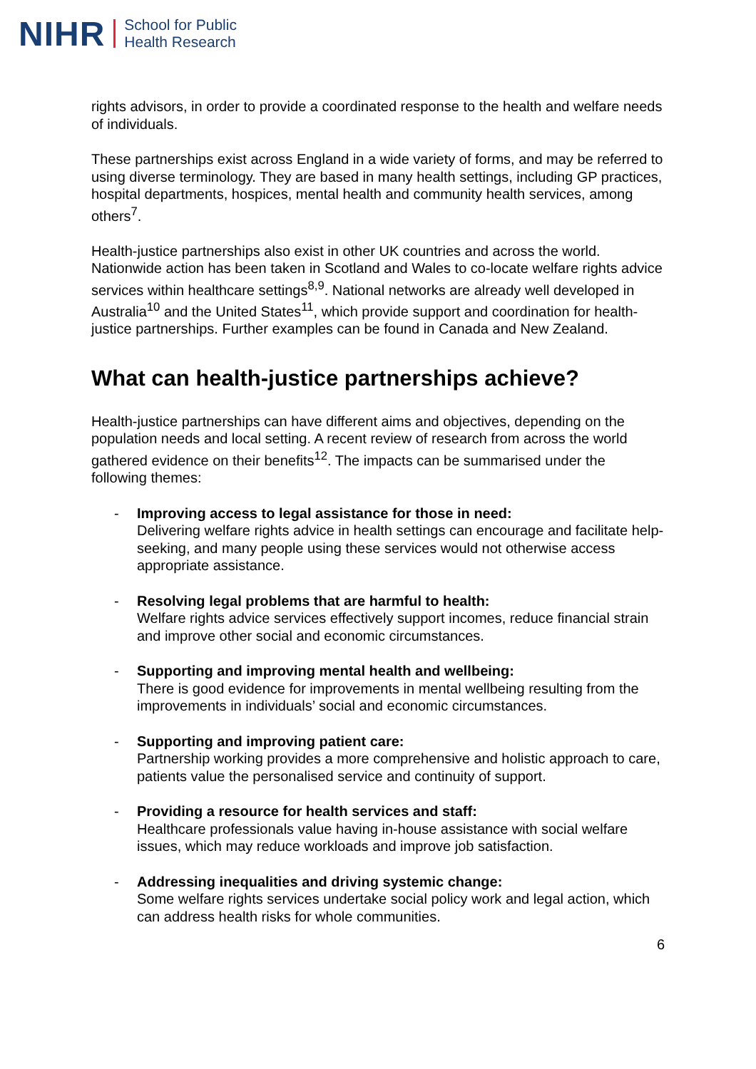NIHR School for Public
Health Research
rights advisors, in order to provide a coordinated response to the health and welfare needs of individuals.
These partnerships exist across England in a wide variety of forms, and may be referred to using diverse terminology. They are based in many health settings, including GP practices, hospital departments, hospices, mental health and community health services, among others<sup>7</sup>.
Health-justice partnerships also exist in other UK countries and across the world. Nationwide action has been taken in Scotland and Wales to co-locate welfare rights advice services within healthcare settings<sup>8,9</sup>. National networks are already well developed in Australia<sup>10</sup> and the United States<sup>11</sup>, which provide support and coordination for health-justice partnerships. Further examples can be found in Canada and New Zealand.
What can health-justice partnerships achieve?
Health-justice partnerships can have different aims and objectives, depending on the population needs and local setting. A recent review of research from across the world gathered evidence on their benefits<sup>12</sup>. The impacts can be summarised under the following themes:
- Improving access to legal assistance for those in need:
Delivering welfare rights advice in health settings can encourage and facilitate help-seeking, and many people using these services would not otherwise access appropriate assistance.
- Resolving legal problems that are harmful to health:
Welfare rights advice services effectively support incomes, reduce financial strain and improve other social and economic circumstances.
- Supporting and improving mental health and wellbeing:
There is good evidence for improvements in mental wellbeing resulting from the improvements in individuals’ social and economic circumstances.
- Supporting and improving patient care:
Partnership working provides a more comprehensive and holistic approach to care, patients value the personalised service and continuity of support.
- Providing a resource for health services and staff:
Healthcare professionals value having in-house assistance with social welfare issues, which may reduce workloads and improve job satisfaction.
- Addressing inequalities and driving systemic change:
Some welfare rights services undertake social policy work and legal action, which can address health risks for whole communities.
6